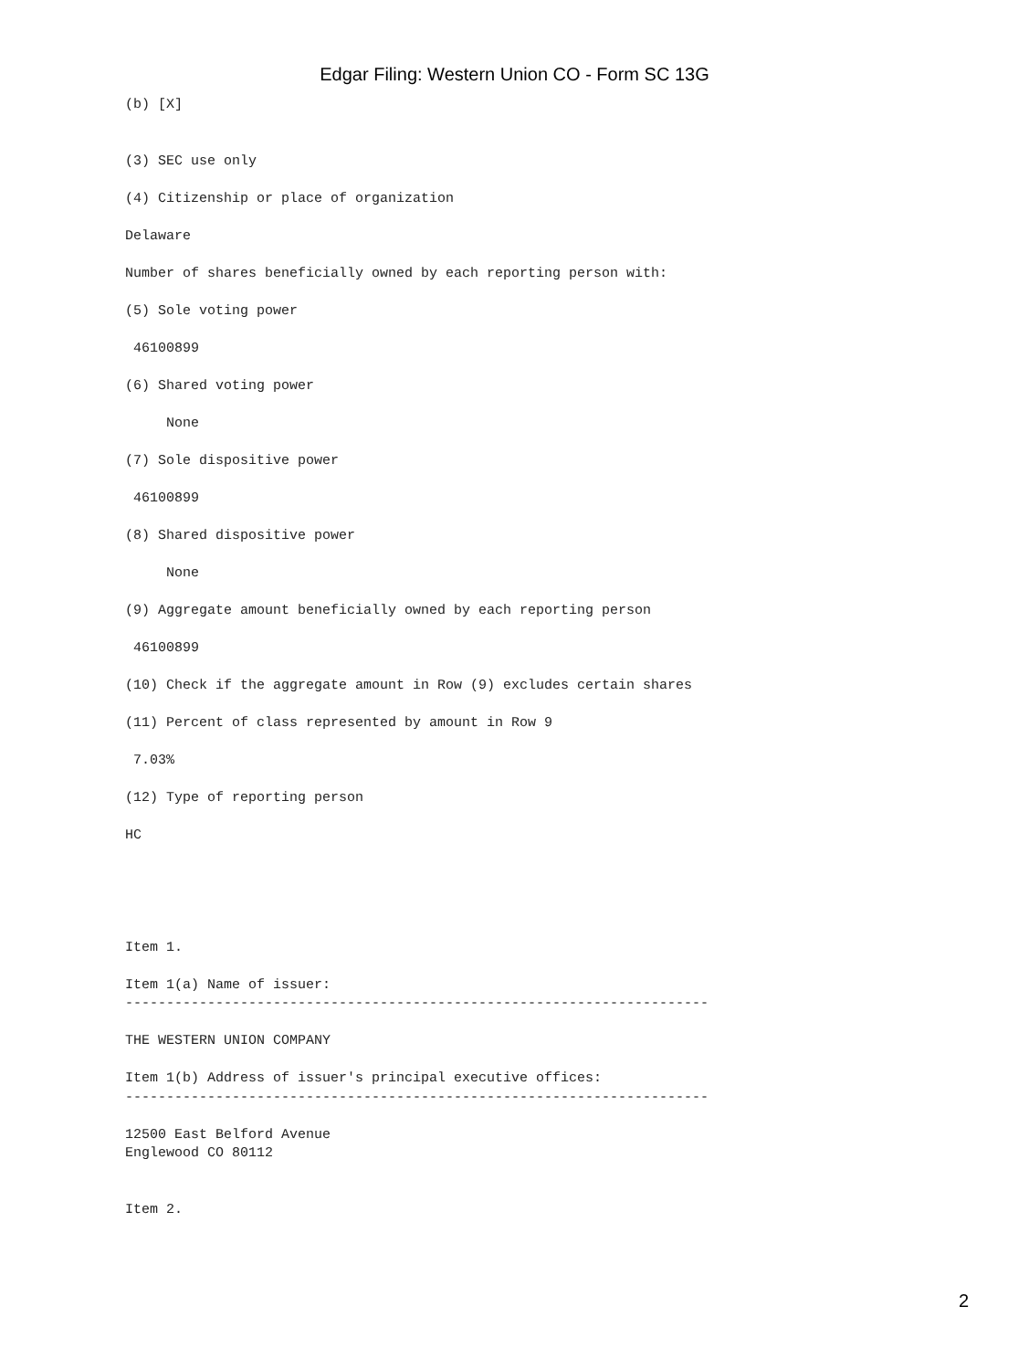Edgar Filing: Western Union CO - Form SC 13G
(b) [X]


(3) SEC use only

(4) Citizenship or place of organization

Delaware

Number of shares beneficially owned by each reporting person with:

(5) Sole voting power

 46100899

(6) Shared voting power

     None

(7) Sole dispositive power

 46100899

(8) Shared dispositive power

     None

(9) Aggregate amount beneficially owned by each reporting person

 46100899

(10) Check if the aggregate amount in Row (9) excludes certain shares

(11) Percent of class represented by amount in Row 9

 7.03%

(12) Type of reporting person

HC





Item 1.

Item 1(a) Name of issuer:
-----------------------------------------------------------------------

THE WESTERN UNION COMPANY

Item 1(b) Address of issuer's principal executive offices:
-----------------------------------------------------------------------

12500 East Belford Avenue
Englewood CO 80112


Item 2.
2